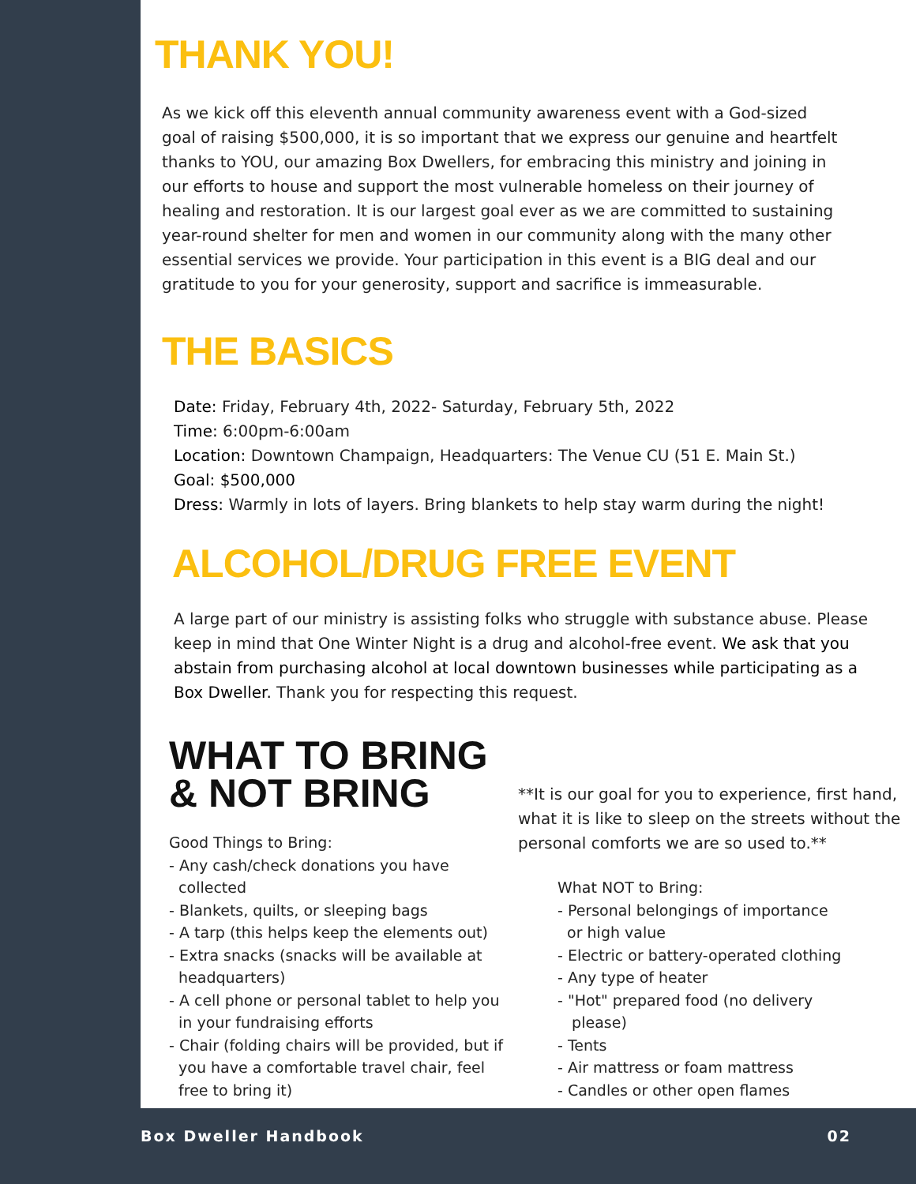THANK YOU!
As we kick off this eleventh annual community awareness event with a God-sized goal of raising $500,000, it is so important that we express our genuine and heartfelt thanks to YOU, our amazing Box Dwellers, for embracing this ministry and joining in our efforts to house and support the most vulnerable homeless on their journey of healing and restoration. It is our largest goal ever as we are committed to sustaining year-round shelter for men and women in our community along with the many other essential services we provide. Your participation in this event is a BIG deal and our gratitude to you for your generosity, support and sacrifice is immeasurable.
THE BASICS
Date: Friday, February 4th, 2022- Saturday, February 5th, 2022
Time: 6:00pm-6:00am
Location: Downtown Champaign, Headquarters: The Venue CU (51 E. Main St.)
Goal: $500,000
Dress: Warmly in lots of layers. Bring blankets to help stay warm during the night!
ALCOHOL/DRUG FREE EVENT
A large part of our ministry is assisting folks who struggle with substance abuse. Please keep in mind that One Winter Night is a drug and alcohol-free event. We ask that you abstain from purchasing alcohol at local downtown businesses while participating as a Box Dweller. Thank you for respecting this request.
WHAT TO BRING
& NOT BRING
Good Things to Bring:
- Any cash/check donations you have
collected
- Blankets, quilts, or sleeping bags
- A tarp (this helps keep the elements out)
- Extra snacks (snacks will be available at
headquarters)
- A cell phone or personal tablet to help you
in your fundraising efforts
- Chair (folding chairs will be provided, but if
you have a comfortable travel chair, feel
free to bring it)
**It is our goal for you to experience, first hand, what it is like to sleep on the streets without the personal comforts we are so used to.**
What NOT to Bring:
- Personal belongings of importance
or high value
- Electric or battery-operated clothing
- Any type of heater
- "Hot" prepared food (no delivery
please)
- Tents
- Air mattress or foam mattress
- Candles or other open flames
Box Dweller Handbook 02